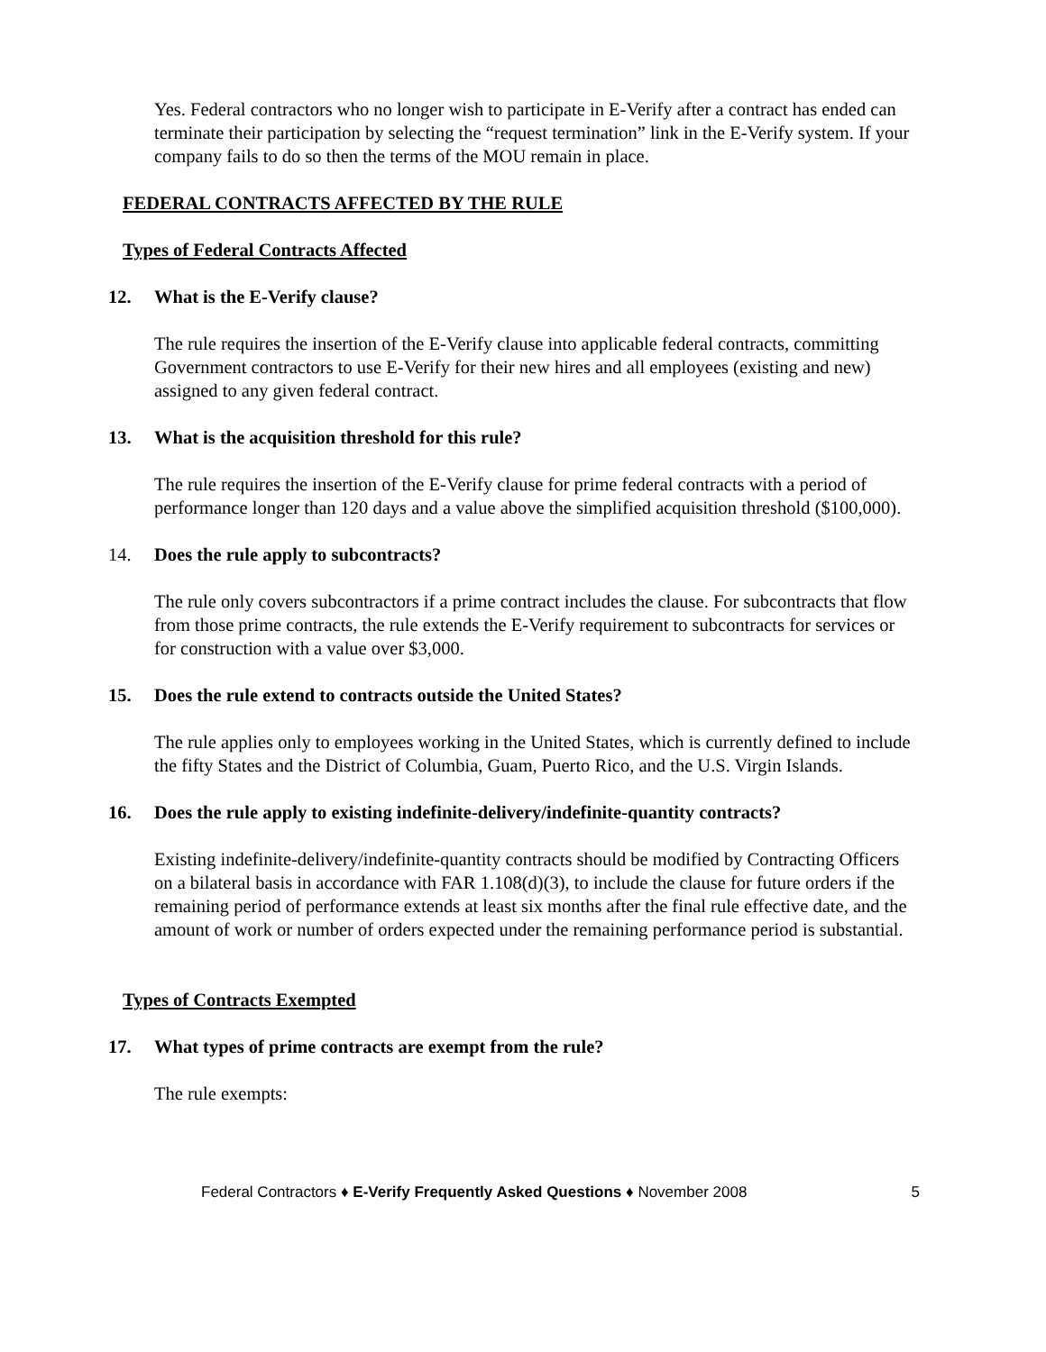Yes. Federal contractors who no longer wish to participate in E-Verify after a contract has ended can terminate their participation by selecting the “request termination” link in the E-Verify system. If your company fails to do so then the terms of the MOU remain in place.
FEDERAL CONTRACTS AFFECTED BY THE RULE
Types of Federal Contracts Affected
12. What is the E-Verify clause?
The rule requires the insertion of the E-Verify clause into applicable federal contracts, committing Government contractors to use E-Verify for their new hires and all employees (existing and new) assigned to any given federal contract.
13. What is the acquisition threshold for this rule?
The rule requires the insertion of the E-Verify clause for prime federal contracts with a period of performance longer than 120 days and a value above the simplified acquisition threshold ($100,000).
14. Does the rule apply to subcontracts?
The rule only covers subcontractors if a prime contract includes the clause. For subcontracts that flow from those prime contracts, the rule extends the E-Verify requirement to subcontracts for services or for construction with a value over $3,000.
15. Does the rule extend to contracts outside the United States?
The rule applies only to employees working in the United States, which is currently defined to include the fifty States and the District of Columbia, Guam, Puerto Rico, and the U.S. Virgin Islands.
16. Does the rule apply to existing indefinite-delivery/indefinite-quantity contracts?
Existing indefinite-delivery/indefinite-quantity contracts should be modified by Contracting Officers on a bilateral basis in accordance with FAR 1.108(d)(3), to include the clause for future orders if the remaining period of performance extends at least six months after the final rule effective date, and the amount of work or number of orders expected under the remaining performance period is substantial.
Types of Contracts Exempted
17. What types of prime contracts are exempt from the rule?
The rule exempts:
Federal Contractors ♦ E-Verify Frequently Asked Questions ♦ November 2008 5